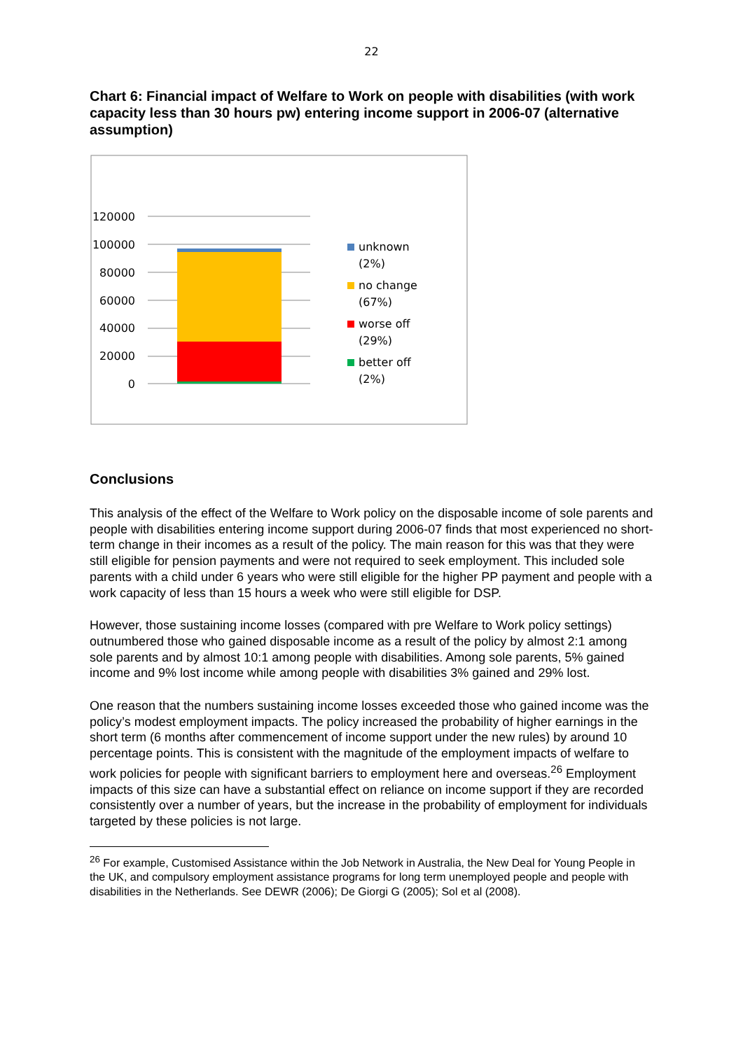22
Chart 6: Financial impact of Welfare to Work on people with disabilities (with work capacity less than 30 hours pw) entering income support in 2006-07 (alternative assumption)
120000
100000
80000
60000
40000
20000
0
unknown
(2%)
no change
(67%)
worse off
(29%)
better off
(2%)
Conclusions
This analysis of the effect of the Welfare to Work policy on the disposable income of sole parents and people with disabilities entering income support during 2006-07 finds that most experienced no short-term change in their incomes as a result of the policy. The main reason for this was that they were still eligible for pension payments and were not required to seek employment. This included sole parents with a child under 6 years who were still eligible for the higher PP payment and people with a work capacity of less than 15 hours a week who were still eligible for DSP.
However, those sustaining income losses (compared with pre Welfare to Work policy settings) outnumbered those who gained disposable income as a result of the policy by almost 2:1 among sole parents and by almost 10:1 among people with disabilities. Among sole parents, 5% gained income and 9% lost income while among people with disabilities 3% gained and 29% lost.
One reason that the numbers sustaining income losses exceeded those who gained income was the policy’s modest employment impacts. The policy increased the probability of higher earnings in the short term (6 months after commencement of income support under the new rules) by around 10 percentage points. This is consistent with the magnitude of the employment impacts of welfare to work policies for people with significant barriers to employment here and overseas.<sup>26</sup> Employment impacts of this size can have a substantial effect on reliance on income support if they are recorded consistently over a number of years, but the increase in the probability of employment for individuals targeted by these policies is not large.
<sup>26</sup> For example, Customised Assistance within the Job Network in Australia, the New Deal for Young People in the UK, and compulsory employment assistance programs for long term unemployed people and people with disabilities in the Netherlands. See DEWR (2006); De Giorgi G (2005); Sol et al (2008).